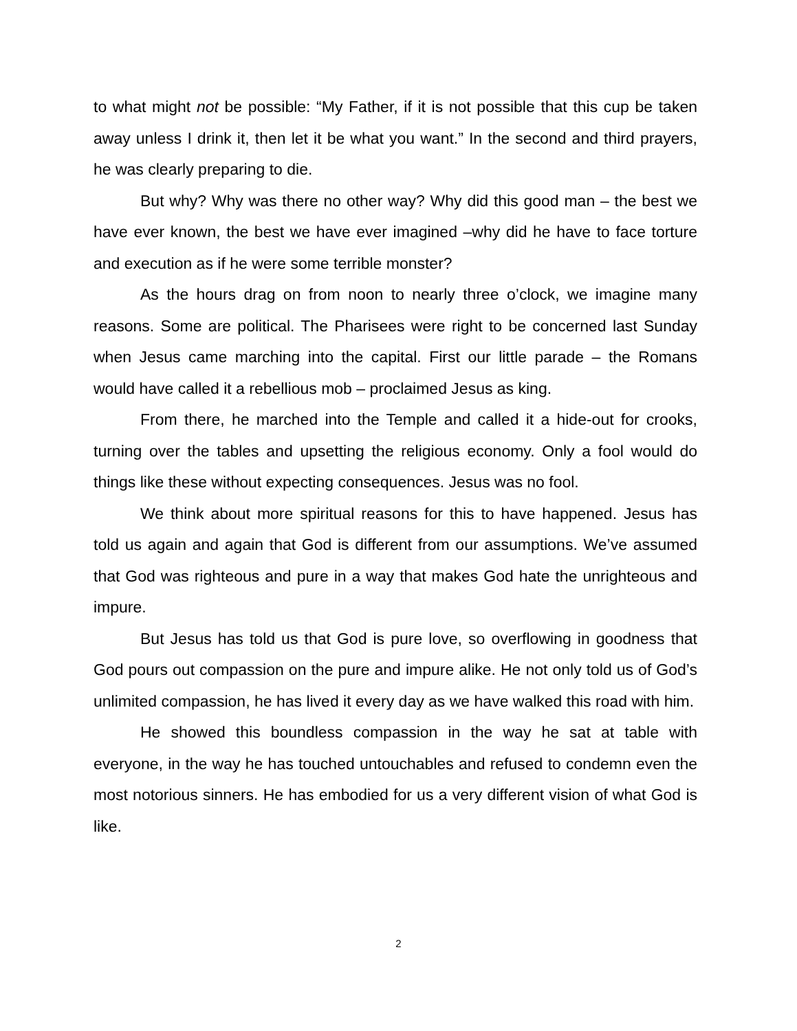to what might not be possible: “My Father, if it is not possible that this cup be taken away unless I drink it, then let it be what you want.” In the second and third prayers, he was clearly preparing to die.
But why? Why was there no other way? Why did this good man – the best we have ever known, the best we have ever imagined –why did he have to face torture and execution as if he were some terrible monster?
As the hours drag on from noon to nearly three o’clock, we imagine many reasons. Some are political. The Pharisees were right to be concerned last Sunday when Jesus came marching into the capital. First our little parade – the Romans would have called it a rebellious mob – proclaimed Jesus as king.
From there, he marched into the Temple and called it a hide-out for crooks, turning over the tables and upsetting the religious economy. Only a fool would do things like these without expecting consequences. Jesus was no fool.
We think about more spiritual reasons for this to have happened. Jesus has told us again and again that God is different from our assumptions. We’ve assumed that God was righteous and pure in a way that makes God hate the unrighteous and impure.
But Jesus has told us that God is pure love, so overflowing in goodness that God pours out compassion on the pure and impure alike. He not only told us of God’s unlimited compassion, he has lived it every day as we have walked this road with him.
He showed this boundless compassion in the way he sat at table with everyone, in the way he has touched untouchables and refused to condemn even the most notorious sinners. He has embodied for us a very different vision of what God is like.
2